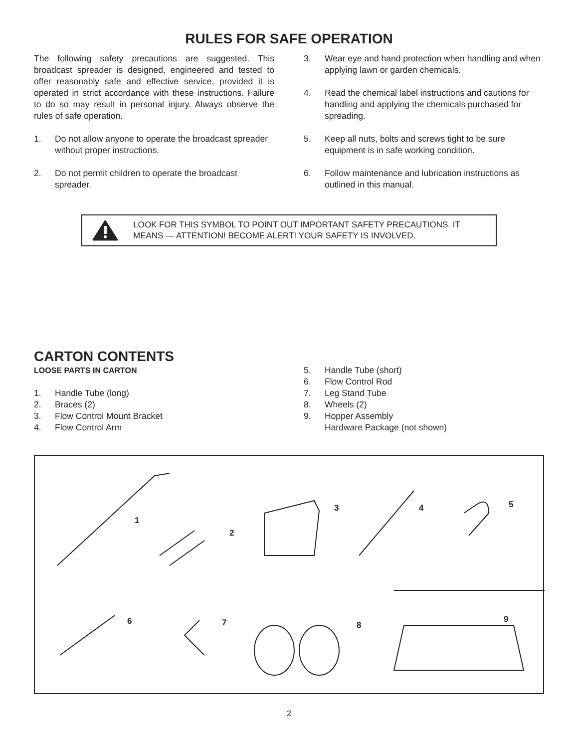RULES FOR SAFE OPERATION
The following safety precautions are suggested. This broadcast spreader is designed, engineered and tested to offer reasonably safe and effective service, provided it is operated in strict accordance with these instructions. Failure to do so may result in personal injury. Always observe the rules of safe operation.
1. Do not allow anyone to operate the broadcast spreader without proper instructions.
2. Do not permit children to operate the broadcast spreader.
3. Wear eye and hand protection when handling and when applying lawn or garden chemicals.
4. Read the chemical label instructions and cautions for handling and applying the chemicals purchased for spreading.
5. Keep all nuts, bolts and screws tight to be sure equipment is in safe working condition.
6. Follow maintenance and lubrication instructions as outlined in this manual.
LOOK FOR THIS SYMBOL TO POINT OUT IMPORTANT SAFETY PRECAUTIONS. IT MEANS — ATTENTION! BECOME ALERT! YOUR SAFETY IS INVOLVED.
CARTON CONTENTS
LOOSE PARTS IN CARTON
1. Handle Tube (long)
2. Braces (2)
3. Flow Control Mount Bracket
4. Flow Control Arm
5. Handle Tube (short)
6. Flow Control Rod
7. Leg Stand Tube
8. Wheels (2)
9. Hopper Assembly
Hardware Package (not shown)
1
2
3 4 5
6 7 8
9
2